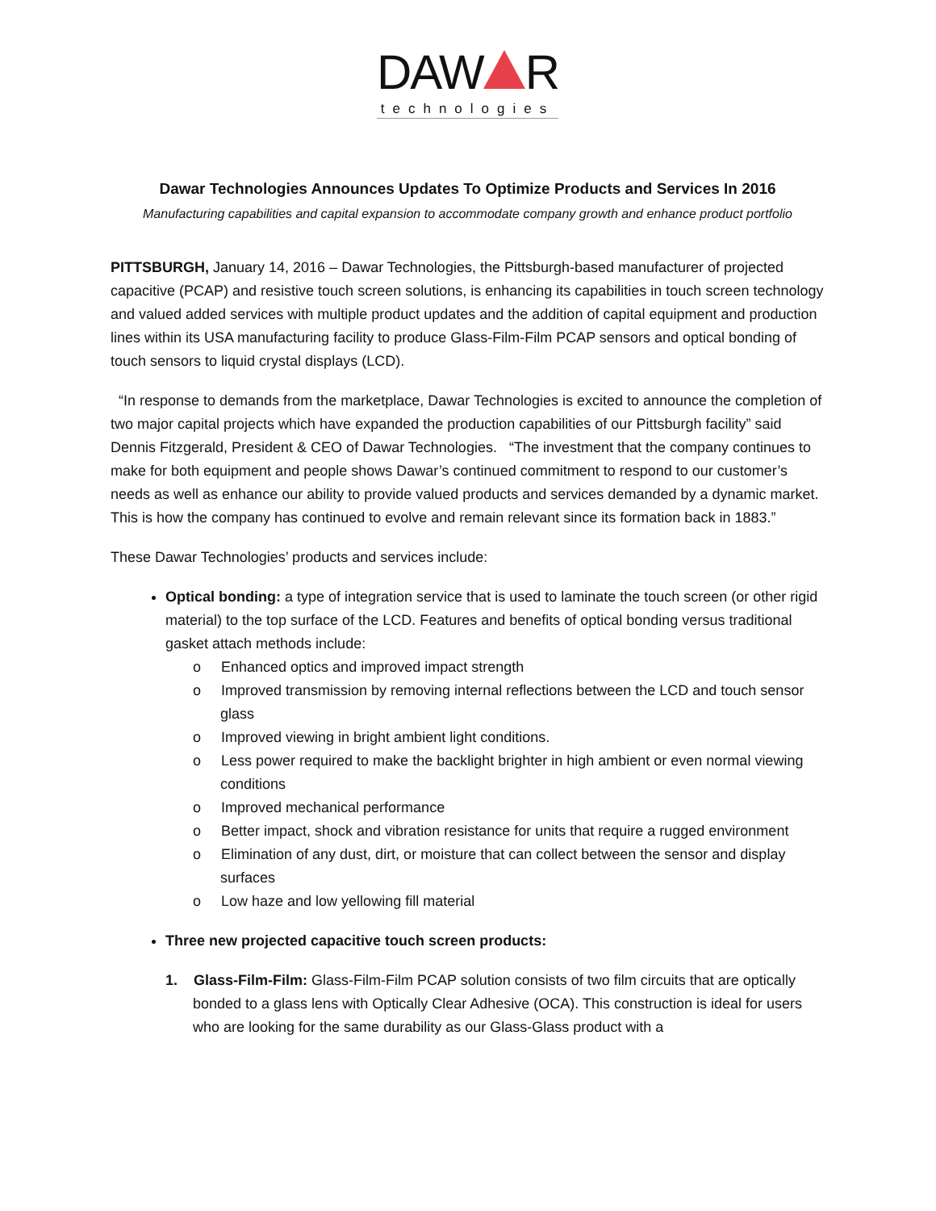DAW R
technologies
Dawar Technologies Announces Updates To Optimize Products and Services In 2016
Manufacturing capabilities and capital expansion to accommodate company growth and enhance product portfolio
PITTSBURGH, January 14, 2016 – Dawar Technologies, the Pittsburgh-based manufacturer of projected capacitive (PCAP) and resistive touch screen solutions, is enhancing its capabilities in touch screen technology and valued added services with multiple product updates and the addition of capital equipment and production lines within its USA manufacturing facility to produce Glass-Film-Film PCAP sensors and optical bonding of touch sensors to liquid crystal displays (LCD).
“In response to demands from the marketplace, Dawar Technologies is excited to announce the completion of two major capital projects which have expanded the production capabilities of our Pittsburgh facility” said Dennis Fitzgerald, President & CEO of Dawar Technologies. “The investment that the company continues to make for both equipment and people shows Dawar’s continued commitment to respond to our customer’s needs as well as enhance our ability to provide valued products and services demanded by a dynamic market. This is how the company has continued to evolve and remain relevant since its formation back in 1883.”
These Dawar Technologies’ products and services include:
Optical bonding: a type of integration service that is used to laminate the touch screen (or other rigid material) to the top surface of the LCD. Features and benefits of optical bonding versus traditional gasket attach methods include:
o Enhanced optics and improved impact strength
o Improved transmission by removing internal reflections between the LCD and touch sensor glass
o Improved viewing in bright ambient light conditions.
o Less power required to make the backlight brighter in high ambient or even normal viewing conditions
o Improved mechanical performance
o Better impact, shock and vibration resistance for units that require a rugged environment
o Elimination of any dust, dirt, or moisture that can collect between the sensor and display surfaces
o Low haze and low yellowing fill material
Three new projected capacitive touch screen products:
1. Glass-Film-Film: Glass-Film-Film PCAP solution consists of two film circuits that are optically bonded to a glass lens with Optically Clear Adhesive (OCA). This construction is ideal for users who are looking for the same durability as our Glass-Glass product with a